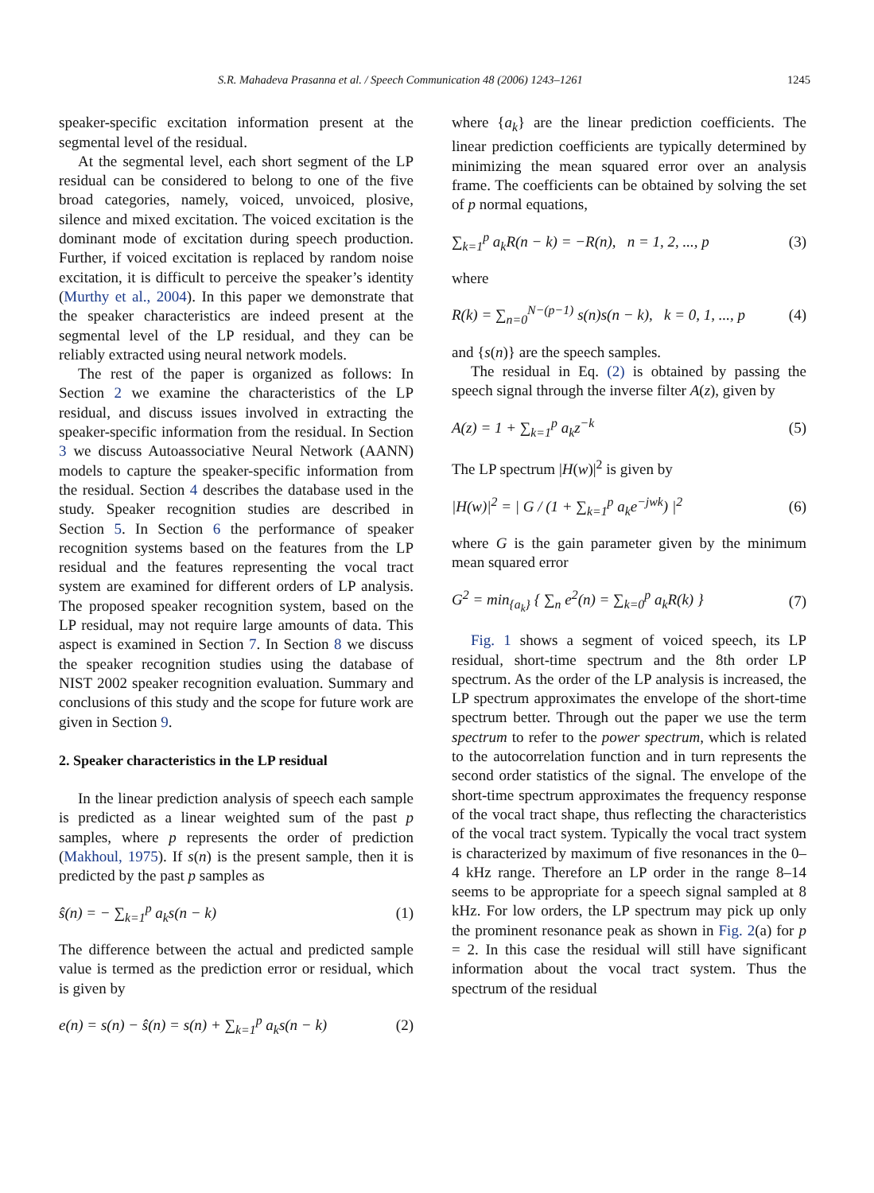S.R. Mahadeva Prasanna et al. / Speech Communication 48 (2006) 1243–1261 1245
speaker-specific excitation information present at the segmental level of the residual.
At the segmental level, each short segment of the LP residual can be considered to belong to one of the five broad categories, namely, voiced, unvoiced, plosive, silence and mixed excitation. The voiced excitation is the dominant mode of excitation during speech production. Further, if voiced excitation is replaced by random noise excitation, it is difficult to perceive the speaker’s identity (Murthy et al., 2004). In this paper we demonstrate that the speaker characteristics are indeed present at the segmental level of the LP residual, and they can be reliably extracted using neural network models.
The rest of the paper is organized as follows: In Section 2 we examine the characteristics of the LP residual, and discuss issues involved in extracting the speaker-specific information from the residual. In Section 3 we discuss Autoassociative Neural Network (AANN) models to capture the speaker-specific information from the residual. Section 4 describes the database used in the study. Speaker recognition studies are described in Section 5. In Section 6 the performance of speaker recognition systems based on the features from the LP residual and the features representing the vocal tract system are examined for different orders of LP analysis. The proposed speaker recognition system, based on the LP residual, may not require large amounts of data. This aspect is examined in Section 7. In Section 8 we discuss the speaker recognition studies using the database of NIST 2002 speaker recognition evaluation. Summary and conclusions of this study and the scope for future work are given in Section 9.
2. Speaker characteristics in the LP residual
In the linear prediction analysis of speech each sample is predicted as a linear weighted sum of the past p samples, where p represents the order of prediction (Makhoul, 1975). If s(n) is the present sample, then it is predicted by the past p samples as
ŝ(n) = − ∑<sub>k=1</sub><sup>p</sup> a<sub>k</sub>s(n − k) (1)
The difference between the actual and predicted sample value is termed as the prediction error or residual, which is given by
e(n) = s(n) − ŝ(n) = s(n) + ∑<sub>k=1</sub><sup>p</sup> a<sub>k</sub>s(n − k) (2)
where {a<sub>k</sub>} are the linear prediction coefficients. The linear prediction coefficients are typically determined by minimizing the mean squared error over an analysis frame. The coefficients can be obtained by solving the set of p normal equations,
∑<sub>k=1</sub><sup>p</sup> a<sub>k</sub>R(n − k) = −R(n), n = 1, 2, ..., p (3)
where
R(k) = ∑<sub>n=0</sub><sup>N−(p−1)</sup> s(n)s(n − k), k = 0, 1, ..., p (4)
and {s(n)} are the speech samples.
The residual in Eq. (2) is obtained by passing the speech signal through the inverse filter A(z), given by
A(z) = 1 + ∑<sub>k=1</sub><sup>p</sup> a<sub>k</sub>z<sup>−k</sup> (5)
The LP spectrum |H(w)|<sup>2</sup> is given by
|H(w)|<sup>2</sup> = | G / (1 + ∑<sub>k=1</sub><sup>p</sup> a<sub>k</sub>e<sup>−jwk</sup>) |<sup>2</sup> (6)
where G is the gain parameter given by the minimum mean squared error
G<sup>2</sup> = min<sub>{a<sub>k</sub>}</sub> { ∑<sub>n</sub> e<sup>2</sup>(n) = ∑<sub>k=0</sub><sup>p</sup> a<sub>k</sub>R(k) } (7)
Fig. 1 shows a segment of voiced speech, its LP residual, short-time spectrum and the 8th order LP spectrum. As the order of the LP analysis is increased, the LP spectrum approximates the envelope of the short-time spectrum better. Through out the paper we use the term spectrum to refer to the power spectrum, which is related to the autocorrelation function and in turn represents the second order statistics of the signal. The envelope of the short-time spectrum approximates the frequency response of the vocal tract shape, thus reflecting the characteristics of the vocal tract system. Typically the vocal tract system is characterized by maximum of five resonances in the 0–4 kHz range. Therefore an LP order in the range 8–14 seems to be appropriate for a speech signal sampled at 8 kHz. For low orders, the LP spectrum may pick up only the prominent resonance peak as shown in Fig. 2(a) for p = 2. In this case the residual will still have significant information about the vocal tract system. Thus the spectrum of the residual